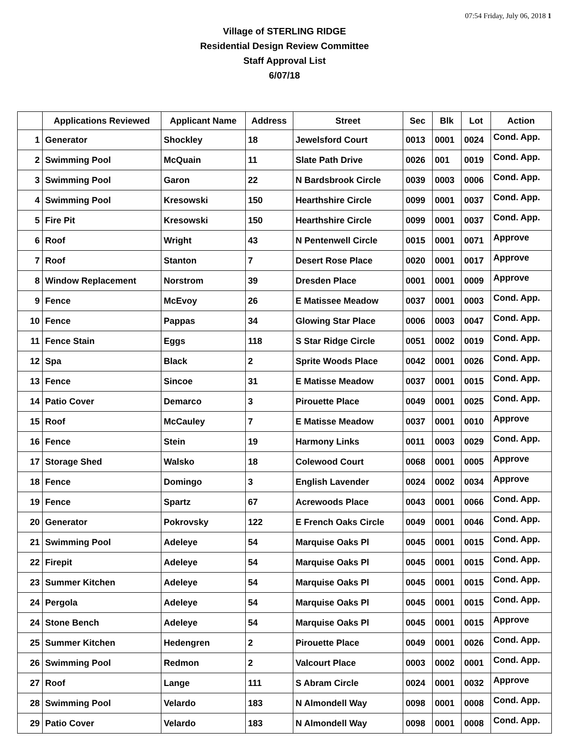07:54 Friday, July 06, 2018 1
Village of STERLING RIDGE
Residential Design Review Committee
Staff Approval List
6/07/18
| | Applications Reviewed | Applicant Name | Address | Street | Sec | Blk | Lot | Action |
| --- | --- | --- | --- | --- | --- | --- | --- | --- |
| 1 | Generator | Shockley | 18 | Jewelsford Court | 0013 | 0001 | 0024 | Cond. App. |
| 2 | Swimming Pool | McQuain | 11 | Slate Path Drive | 0026 | 001 | 0019 | Cond. App. |
| 3 | Swimming Pool | Garon | 22 | N Bardsbrook Circle | 0039 | 0003 | 0006 | Cond. App. |
| 4 | Swimming Pool | Kresowski | 150 | Hearthshire Circle | 0099 | 0001 | 0037 | Cond. App. |
| 5 | Fire Pit | Kresowski | 150 | Hearthshire Circle | 0099 | 0001 | 0037 | Cond. App. |
| 6 | Roof | Wright | 43 | N Pentenwell Circle | 0015 | 0001 | 0071 | Approve |
| 7 | Roof | Stanton | 7 | Desert Rose Place | 0020 | 0001 | 0017 | Approve |
| 8 | Window Replacement | Norstrom | 39 | Dresden Place | 0001 | 0001 | 0009 | Approve |
| 9 | Fence | McEvoy | 26 | E Matissee Meadow | 0037 | 0001 | 0003 | Cond. App. |
| 10 | Fence | Pappas | 34 | Glowing Star Place | 0006 | 0003 | 0047 | Cond. App. |
| 11 | Fence Stain | Eggs | 118 | S Star Ridge Circle | 0051 | 0002 | 0019 | Cond. App. |
| 12 | Spa | Black | 2 | Sprite Woods Place | 0042 | 0001 | 0026 | Cond. App. |
| 13 | Fence | Sincoe | 31 | E Matisse Meadow | 0037 | 0001 | 0015 | Cond. App. |
| 14 | Patio Cover | Demarco | 3 | Pirouette Place | 0049 | 0001 | 0025 | Cond. App. |
| 15 | Roof | McCauley | 7 | E Matisse Meadow | 0037 | 0001 | 0010 | Approve |
| 16 | Fence | Stein | 19 | Harmony Links | 0011 | 0003 | 0029 | Cond. App. |
| 17 | Storage Shed | Walsko | 18 | Colewood Court | 0068 | 0001 | 0005 | Approve |
| 18 | Fence | Domingo | 3 | English Lavender | 0024 | 0002 | 0034 | Approve |
| 19 | Fence | Spartz | 67 | Acrewoods Place | 0043 | 0001 | 0066 | Cond. App. |
| 20 | Generator | Pokrovsky | 122 | E French Oaks Circle | 0049 | 0001 | 0046 | Cond. App. |
| 21 | Swimming Pool | Adeleye | 54 | Marquise Oaks Pl | 0045 | 0001 | 0015 | Cond. App. |
| 22 | Firepit | Adeleye | 54 | Marquise Oaks Pl | 0045 | 0001 | 0015 | Cond. App. |
| 23 | Summer Kitchen | Adeleye | 54 | Marquise Oaks Pl | 0045 | 0001 | 0015 | Cond. App. |
| 24 | Pergola | Adeleye | 54 | Marquise Oaks Pl | 0045 | 0001 | 0015 | Cond. App. |
| 24 | Stone Bench | Adeleye | 54 | Marquise Oaks Pl | 0045 | 0001 | 0015 | Approve |
| 25 | Summer Kitchen | Hedengren | 2 | Pirouette Place | 0049 | 0001 | 0026 | Cond. App. |
| 26 | Swimming Pool | Redmon | 2 | Valcourt Place | 0003 | 0002 | 0001 | Cond. App. |
| 27 | Roof | Lange | 111 | S Abram Circle | 0024 | 0001 | 0032 | Approve |
| 28 | Swimming Pool | Velardo | 183 | N Almondell Way | 0098 | 0001 | 0008 | Cond. App. |
| 29 | Patio Cover | Velardo | 183 | N Almondell Way | 0098 | 0001 | 0008 | Cond. App. |